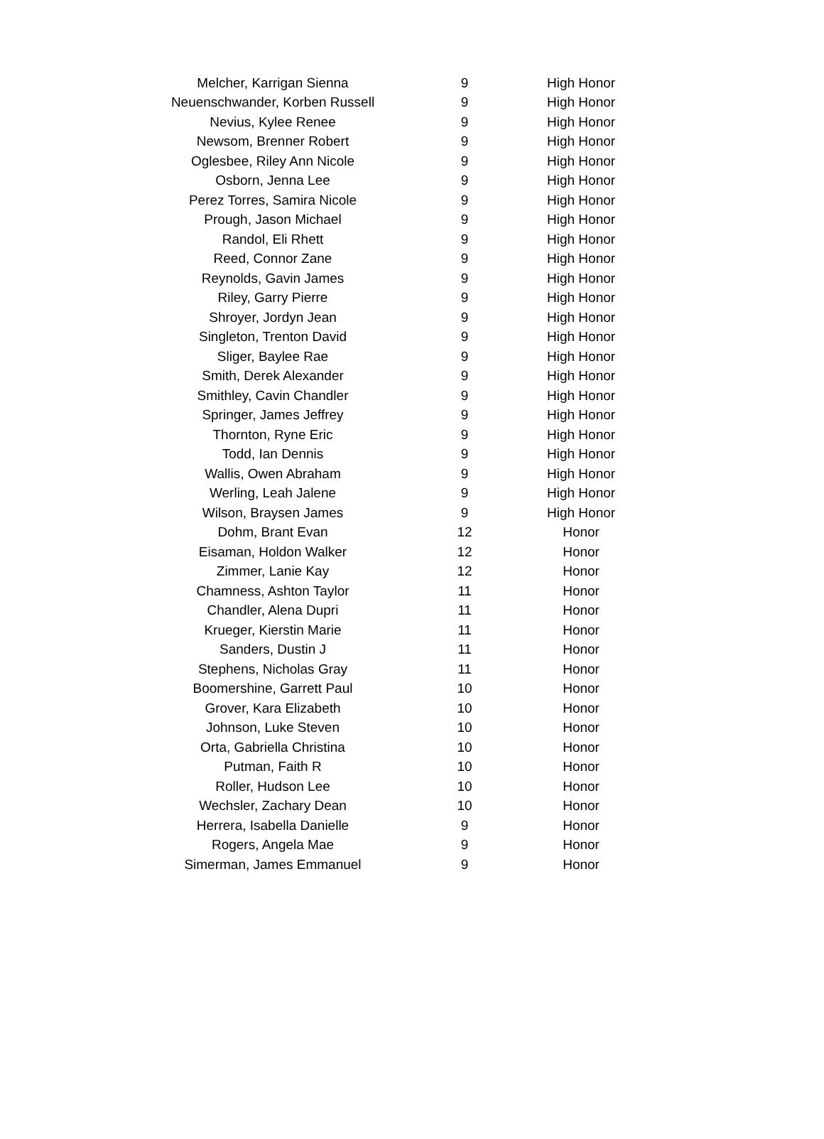| Melcher, Karrigan Sienna | 9 | High Honor |
| Neuenschwander, Korben Russell | 9 | High Honor |
| Nevius, Kylee Renee | 9 | High Honor |
| Newsom, Brenner Robert | 9 | High Honor |
| Oglesbee, Riley Ann Nicole | 9 | High Honor |
| Osborn, Jenna Lee | 9 | High Honor |
| Perez Torres, Samira Nicole | 9 | High Honor |
| Prough, Jason Michael | 9 | High Honor |
| Randol, Eli Rhett | 9 | High Honor |
| Reed, Connor Zane | 9 | High Honor |
| Reynolds, Gavin James | 9 | High Honor |
| Riley, Garry Pierre | 9 | High Honor |
| Shroyer, Jordyn Jean | 9 | High Honor |
| Singleton, Trenton David | 9 | High Honor |
| Sliger, Baylee Rae | 9 | High Honor |
| Smith, Derek Alexander | 9 | High Honor |
| Smithley, Cavin Chandler | 9 | High Honor |
| Springer, James Jeffrey | 9 | High Honor |
| Thornton, Ryne Eric | 9 | High Honor |
| Todd, Ian Dennis | 9 | High Honor |
| Wallis, Owen Abraham | 9 | High Honor |
| Werling, Leah Jalene | 9 | High Honor |
| Wilson, Braysen James | 9 | High Honor |
| Dohm, Brant Evan | 12 | Honor |
| Eisaman, Holdon Walker | 12 | Honor |
| Zimmer, Lanie Kay | 12 | Honor |
| Chamness, Ashton Taylor | 11 | Honor |
| Chandler, Alena Dupri | 11 | Honor |
| Krueger, Kierstin Marie | 11 | Honor |
| Sanders, Dustin J | 11 | Honor |
| Stephens, Nicholas Gray | 11 | Honor |
| Boomershine, Garrett Paul | 10 | Honor |
| Grover, Kara Elizabeth | 10 | Honor |
| Johnson, Luke Steven | 10 | Honor |
| Orta, Gabriella Christina | 10 | Honor |
| Putman, Faith R | 10 | Honor |
| Roller, Hudson Lee | 10 | Honor |
| Wechsler, Zachary Dean | 10 | Honor |
| Herrera, Isabella Danielle | 9 | Honor |
| Rogers, Angela Mae | 9 | Honor |
| Simerman, James Emmanuel | 9 | Honor |